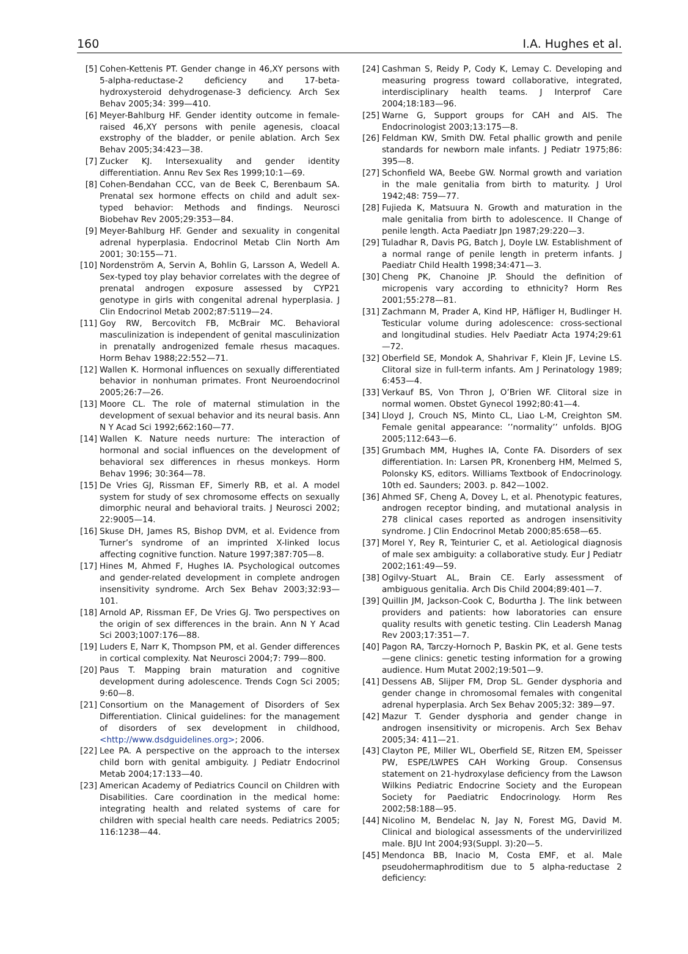160 I.A. Hughes et al.
[5] Cohen-Kettenis PT. Gender change in 46,XY persons with 5-alpha-reductase-2 deficiency and 17-beta-hydroxysteroid dehydrogenase-3 deficiency. Arch Sex Behav 2005;34: 399—410.
[6] Meyer-Bahlburg HF. Gender identity outcome in female-raised 46,XY persons with penile agenesis, cloacal exstrophy of the bladder, or penile ablation. Arch Sex Behav 2005;34:423—38.
[7] Zucker KJ. Intersexuality and gender identity differentiation. Annu Rev Sex Res 1999;10:1—69.
[8] Cohen-Bendahan CCC, van de Beek C, Berenbaum SA. Prenatal sex hormone effects on child and adult sex-typed behavior: Methods and findings. Neurosci Biobehav Rev 2005;29:353—84.
[9] Meyer-Bahlburg HF. Gender and sexuality in congenital adrenal hyperplasia. Endocrinol Metab Clin North Am 2001; 30:155—71.
[10] Nordenström A, Servin A, Bohlin G, Larsson A, Wedell A. Sex-typed toy play behavior correlates with the degree of prenatal androgen exposure assessed by CYP21 genotype in girls with congenital adrenal hyperplasia. J Clin Endocrinol Metab 2002;87:5119—24.
[11] Goy RW, Bercovitch FB, McBrair MC. Behavioral masculinization is independent of genital masculinization in prenatally androgenized female rhesus macaques. Horm Behav 1988;22:552—71.
[12] Wallen K. Hormonal influences on sexually differentiated behavior in nonhuman primates. Front Neuroendocrinol 2005;26:7—26.
[13] Moore CL. The role of maternal stimulation in the development of sexual behavior and its neural basis. Ann N Y Acad Sci 1992;662:160—77.
[14] Wallen K. Nature needs nurture: The interaction of hormonal and social influences on the development of behavioral sex differences in rhesus monkeys. Horm Behav 1996; 30:364—78.
[15] De Vries GJ, Rissman EF, Simerly RB, et al. A model system for study of sex chromosome effects on sexually dimorphic neural and behavioral traits. J Neurosci 2002; 22:9005—14.
[16] Skuse DH, James RS, Bishop DVM, et al. Evidence from Turner’s syndrome of an imprinted X-linked locus affecting cognitive function. Nature 1997;387:705—8.
[17] Hines M, Ahmed F, Hughes IA. Psychological outcomes and gender-related development in complete androgen insensitivity syndrome. Arch Sex Behav 2003;32:93—101.
[18] Arnold AP, Rissman EF, De Vries GJ. Two perspectives on the origin of sex differences in the brain. Ann N Y Acad Sci 2003;1007:176—88.
[19] Luders E, Narr K, Thompson PM, et al. Gender differences in cortical complexity. Nat Neurosci 2004;7: 799—800.
[20] Paus T. Mapping brain maturation and cognitive development during adolescence. Trends Cogn Sci 2005; 9:60—8.
[21] Consortium on the Management of Disorders of Sex Differentiation. Clinical guidelines: for the management of disorders of sex development in childhood, <http://www.dsdguidelines.org>; 2006.
[22] Lee PA. A perspective on the approach to the intersex child born with genital ambiguity. J Pediatr Endocrinol Metab 2004;17:133—40.
[23] American Academy of Pediatrics Council on Children with Disabilities. Care coordination in the medical home: integrating health and related systems of care for children with special health care needs. Pediatrics 2005; 116:1238—44.
[24] Cashman S, Reidy P, Cody K, Lemay C. Developing and measuring progress toward collaborative, integrated, interdisciplinary health teams. J Interprof Care 2004;18:183—96.
[25] Warne G, Support groups for CAH and AIS. The Endocrinologist 2003;13:175—8.
[26] Feldman KW, Smith DW. Fetal phallic growth and penile standards for newborn male infants. J Pediatr 1975;86: 395—8.
[27] Schonfield WA, Beebe GW. Normal growth and variation in the male genitalia from birth to maturity. J Urol 1942;48: 759—77.
[28] Fujieda K, Matsuura N. Growth and maturation in the male genitalia from birth to adolescence. II Change of penile length. Acta Paediatr Jpn 1987;29:220—3.
[29] Tuladhar R, Davis PG, Batch J, Doyle LW. Establishment of a normal range of penile length in preterm infants. J Paediatr Child Health 1998;34:471—3.
[30] Cheng PK, Chanoine JP. Should the definition of micropenis vary according to ethnicity? Horm Res 2001;55:278—81.
[31] Zachmann M, Prader A, Kind HP, Häfliger H, Budlinger H. Testicular volume during adolescence: cross-sectional and longitudinal studies. Helv Paediatr Acta 1974;29:61—72.
[32] Oberfield SE, Mondok A, Shahrivar F, Klein JF, Levine LS. Clitoral size in full-term infants. Am J Perinatology 1989; 6:453—4.
[33] Verkauf BS, Von Thron J, O’Brien WF. Clitoral size in normal women. Obstet Gynecol 1992;80:41—4.
[34] Lloyd J, Crouch NS, Minto CL, Liao L-M, Creighton SM. Female genital appearance: ’’normality’’ unfolds. BJOG 2005;112:643—6.
[35] Grumbach MM, Hughes IA, Conte FA. Disorders of sex differentiation. In: Larsen PR, Kronenberg HM, Melmed S, Polonsky KS, editors. Williams Textbook of Endocrinology. 10th ed. Saunders; 2003. p. 842—1002.
[36] Ahmed SF, Cheng A, Dovey L, et al. Phenotypic features, androgen receptor binding, and mutational analysis in 278 clinical cases reported as androgen insensitivity syndrome. J Clin Endocrinol Metab 2000;85:658—65.
[37] Morel Y, Rey R, Teinturier C, et al. Aetiological diagnosis of male sex ambiguity: a collaborative study. Eur J Pediatr 2002;161:49—59.
[38] Ogilvy-Stuart AL, Brain CE. Early assessment of ambiguous genitalia. Arch Dis Child 2004;89:401—7.
[39] Quillin JM, Jackson-Cook C, Bodurtha J. The link between providers and patients: how laboratories can ensure quality results with genetic testing. Clin Leadersh Manag Rev 2003;17:351—7.
[40] Pagon RA, Tarczy-Hornoch P, Baskin PK, et al. Gene tests—gene clinics: genetic testing information for a growing audience. Hum Mutat 2002;19:501—9.
[41] Dessens AB, Slijper FM, Drop SL. Gender dysphoria and gender change in chromosomal females with congenital adrenal hyperplasia. Arch Sex Behav 2005;32: 389—97.
[42] Mazur T. Gender dysphoria and gender change in androgen insensitivity or micropenis. Arch Sex Behav 2005;34: 411—21.
[43] Clayton PE, Miller WL, Oberfield SE, Ritzen EM, Speisser PW, ESPE/LWPES CAH Working Group. Consensus statement on 21-hydroxylase deficiency from the Lawson Wilkins Pediatric Endocrine Society and the European Society for Paediatric Endocrinology. Horm Res 2002;58:188—95.
[44] Nicolino M, Bendelac N, Jay N, Forest MG, David M. Clinical and biological assessments of the undervirilized male. BJU Int 2004;93(Suppl. 3):20—5.
[45] Mendonca BB, Inacio M, Costa EMF, et al. Male pseudohermaphroditism due to 5 alpha-reductase 2 deficiency: